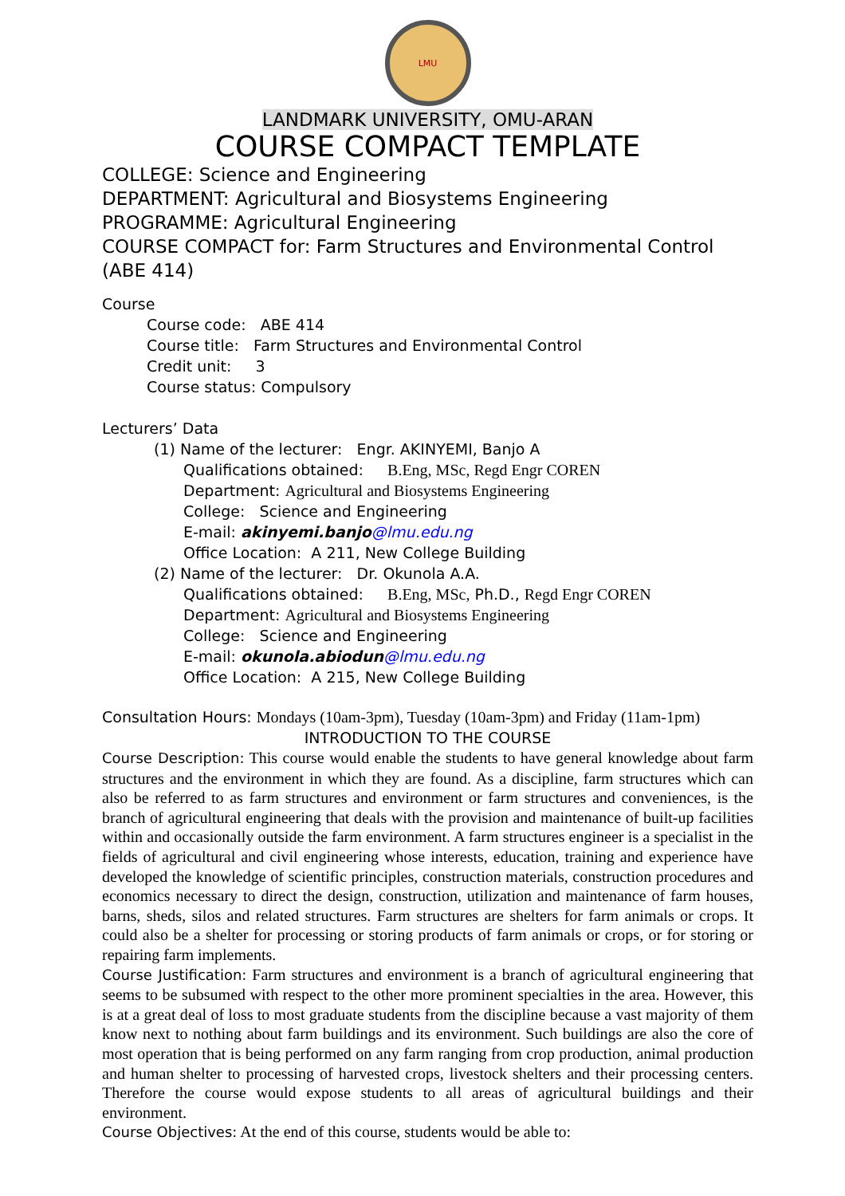LMU
LANDMARK UNIVERSITY, OMU-ARAN
COURSE COMPACT TEMPLATE
COLLEGE: Science and Engineering
DEPARTMENT: Agricultural and Biosystems Engineering
PROGRAMME: Agricultural Engineering
COURSE COMPACT for: Farm Structures and Environmental Control (ABE 414)
Course
Course code: ABE 414
Course title: Farm Structures and Environmental Control
Credit unit: 3
Course status: Compulsory
Lecturers’ Data
(1) Name of the lecturer: Engr. AKINYEMI, Banjo A
Qualifications obtained: B.Eng, MSc, Regd Engr COREN
Department: Agricultural and Biosystems Engineering
College: Science and Engineering
E-mail: akinyemi.banjo@lmu.edu.ng
Office Location: A 211, New College Building
(2) Name of the lecturer: Dr. Okunola A.A.
Qualifications obtained: B.Eng, MSc, Ph.D., Regd Engr COREN
Department: Agricultural and Biosystems Engineering
College: Science and Engineering
E-mail: okunola.abiodun@lmu.edu.ng
Office Location: A 215, New College Building
Consultation Hours: Mondays (10am-3pm), Tuesday (10am-3pm) and Friday (11am-1pm)
INTRODUCTION TO THE COURSE
Course Description: This course would enable the students to have general knowledge about farm structures and the environment in which they are found. As a discipline, farm structures which can also be referred to as farm structures and environment or farm structures and conveniences, is the branch of agricultural engineering that deals with the provision and maintenance of built-up facilities within and occasionally outside the farm environment. A farm structures engineer is a specialist in the fields of agricultural and civil engineering whose interests, education, training and experience have developed the knowledge of scientific principles, construction materials, construction procedures and economics necessary to direct the design, construction, utilization and maintenance of farm houses, barns, sheds, silos and related structures. Farm structures are shelters for farm animals or crops. It could also be a shelter for processing or storing products of farm animals or crops, or for storing or repairing farm implements.
Course Justification: Farm structures and environment is a branch of agricultural engineering that seems to be subsumed with respect to the other more prominent specialties in the area. However, this is at a great deal of loss to most graduate students from the discipline because a vast majority of them know next to nothing about farm buildings and its environment. Such buildings are also the core of most operation that is being performed on any farm ranging from crop production, animal production and human shelter to processing of harvested crops, livestock shelters and their processing centers. Therefore the course would expose students to all areas of agricultural buildings and their environment.
Course Objectives: At the end of this course, students would be able to: